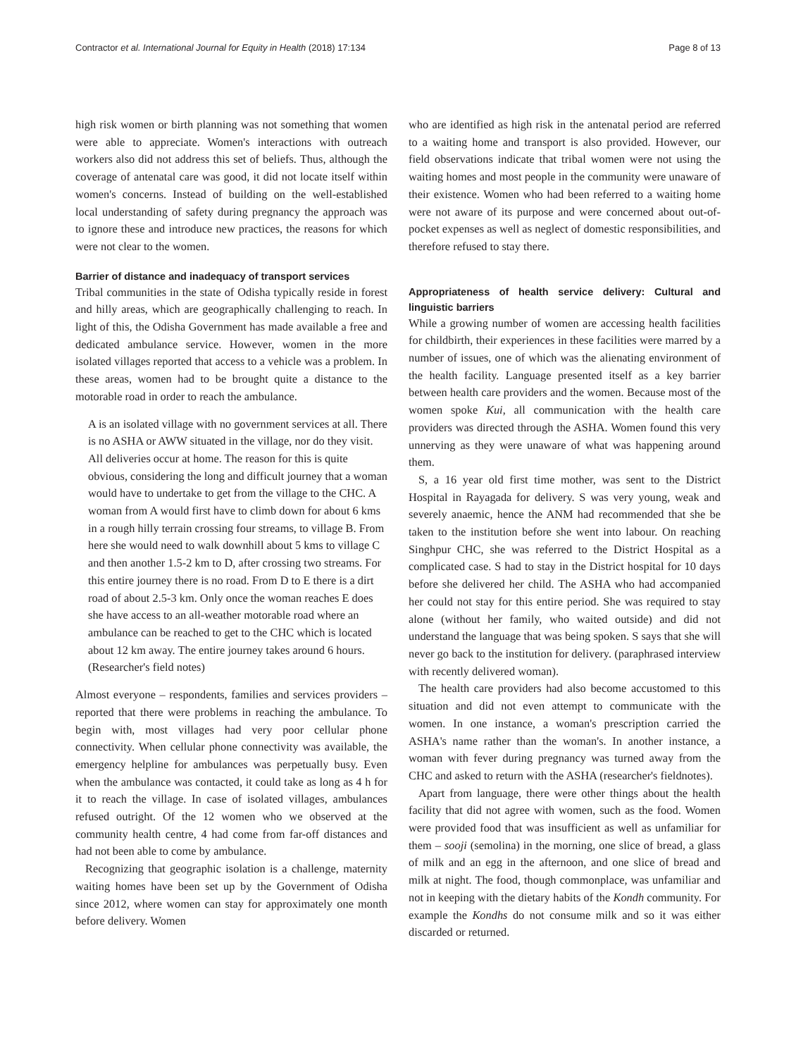Contractor et al. International Journal for Equity in Health (2018) 17:134 Page 8 of 13
high risk women or birth planning was not something that women were able to appreciate. Women's interactions with outreach workers also did not address this set of beliefs. Thus, although the coverage of antenatal care was good, it did not locate itself within women's concerns. Instead of building on the well-established local understanding of safety during pregnancy the approach was to ignore these and introduce new practices, the reasons for which were not clear to the women.
Barrier of distance and inadequacy of transport services
Tribal communities in the state of Odisha typically reside in forest and hilly areas, which are geographically challenging to reach. In light of this, the Odisha Government has made available a free and dedicated ambulance service. However, women in the more isolated villages reported that access to a vehicle was a problem. In these areas, women had to be brought quite a distance to the motorable road in order to reach the ambulance.
A is an isolated village with no government services at all. There is no ASHA or AWW situated in the village, nor do they visit. All deliveries occur at home. The reason for this is quite obvious, considering the long and difficult journey that a woman would have to undertake to get from the village to the CHC. A woman from A would first have to climb down for about 6 kms in a rough hilly terrain crossing four streams, to village B. From here she would need to walk downhill about 5 kms to village C and then another 1.5-2 km to D, after crossing two streams. For this entire journey there is no road. From D to E there is a dirt road of about 2.5-3 km. Only once the woman reaches E does she have access to an all-weather motorable road where an ambulance can be reached to get to the CHC which is located about 12 km away. The entire journey takes around 6 hours. (Researcher's field notes)
Almost everyone – respondents, families and services providers – reported that there were problems in reaching the ambulance. To begin with, most villages had very poor cellular phone connectivity. When cellular phone connectivity was available, the emergency helpline for ambulances was perpetually busy. Even when the ambulance was contacted, it could take as long as 4 h for it to reach the village. In case of isolated villages, ambulances refused outright. Of the 12 women who we observed at the community health centre, 4 had come from far-off distances and had not been able to come by ambulance.
Recognizing that geographic isolation is a challenge, maternity waiting homes have been set up by the Government of Odisha since 2012, where women can stay for approximately one month before delivery. Women
who are identified as high risk in the antenatal period are referred to a waiting home and transport is also provided. However, our field observations indicate that tribal women were not using the waiting homes and most people in the community were unaware of their existence. Women who had been referred to a waiting home were not aware of its purpose and were concerned about out-of-pocket expenses as well as neglect of domestic responsibilities, and therefore refused to stay there.
Appropriateness of health service delivery: Cultural and linguistic barriers
While a growing number of women are accessing health facilities for childbirth, their experiences in these facilities were marred by a number of issues, one of which was the alienating environment of the health facility. Language presented itself as a key barrier between health care providers and the women. Because most of the women spoke Kui, all communication with the health care providers was directed through the ASHA. Women found this very unnerving as they were unaware of what was happening around them.
S, a 16 year old first time mother, was sent to the District Hospital in Rayagada for delivery. S was very young, weak and severely anaemic, hence the ANM had recommended that she be taken to the institution before she went into labour. On reaching Singhpur CHC, she was referred to the District Hospital as a complicated case. S had to stay in the District hospital for 10 days before she delivered her child. The ASHA who had accompanied her could not stay for this entire period. She was required to stay alone (without her family, who waited outside) and did not understand the language that was being spoken. S says that she will never go back to the institution for delivery. (paraphrased interview with recently delivered woman).
The health care providers had also become accustomed to this situation and did not even attempt to communicate with the women. In one instance, a woman's prescription carried the ASHA's name rather than the woman's. In another instance, a woman with fever during pregnancy was turned away from the CHC and asked to return with the ASHA (researcher's fieldnotes).
Apart from language, there were other things about the health facility that did not agree with women, such as the food. Women were provided food that was insufficient as well as unfamiliar for them – sooji (semolina) in the morning, one slice of bread, a glass of milk and an egg in the afternoon, and one slice of bread and milk at night. The food, though commonplace, was unfamiliar and not in keeping with the dietary habits of the Kondh community. For example the Kondhs do not consume milk and so it was either discarded or returned.